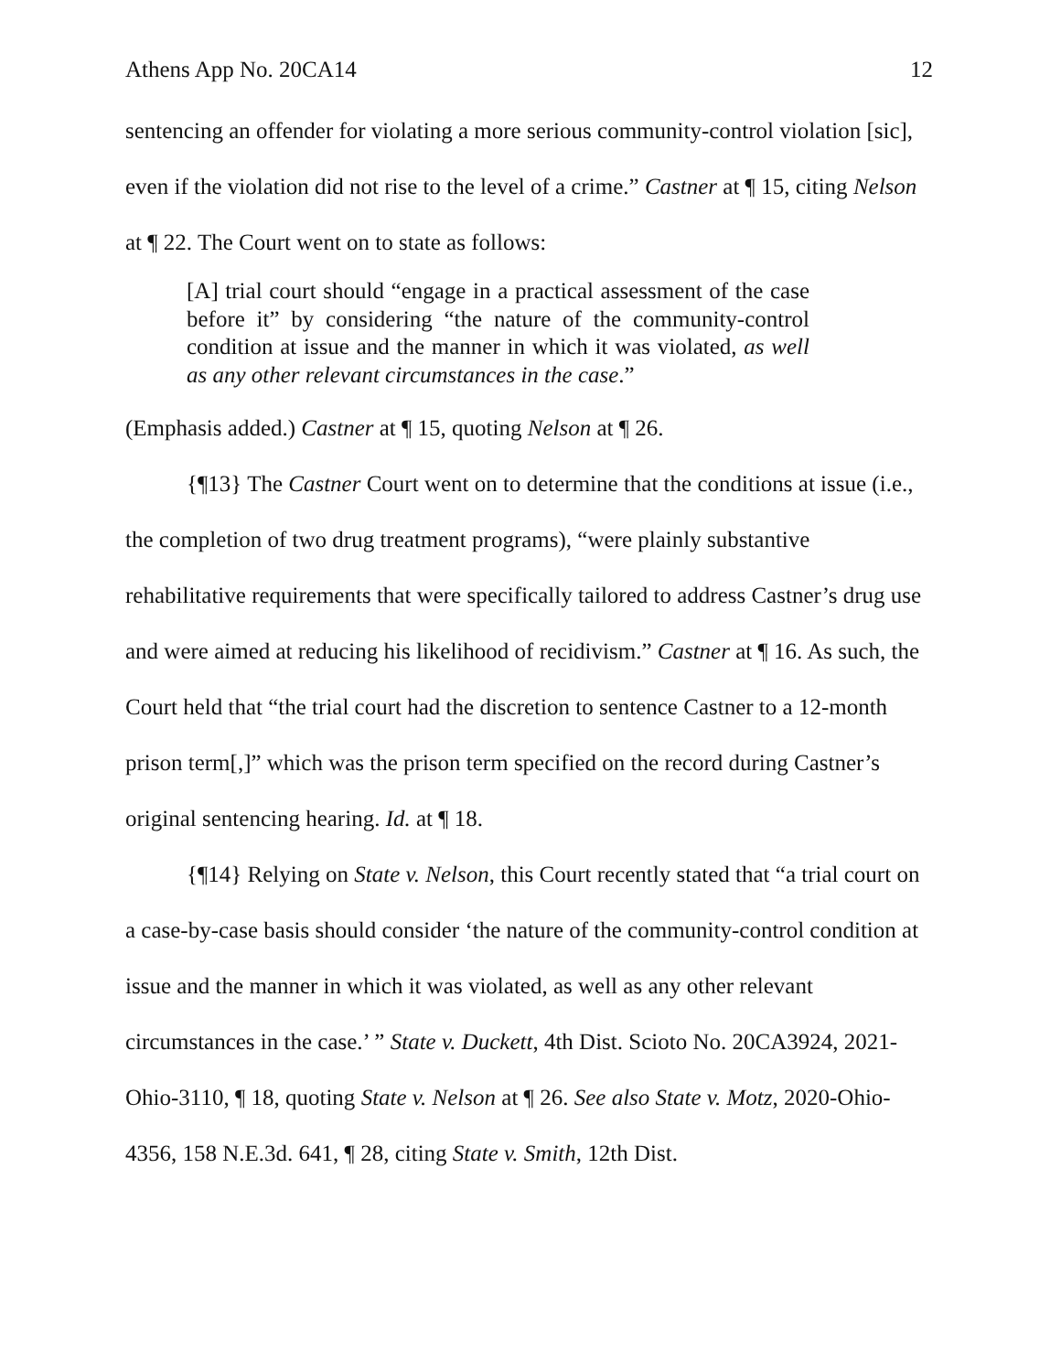Athens App No. 20CA14 12
sentencing an offender for violating a more serious community-control violation [sic], even if the violation did not rise to the level of a crime.” Castner at ¶ 15, citing Nelson at ¶ 22. The Court went on to state as follows:
[A] trial court should “engage in a practical assessment of the case before it” by considering “the nature of the community-control condition at issue and the manner in which it was violated, as well as any other relevant circumstances in the case.”
(Emphasis added.) Castner at ¶ 15, quoting Nelson at ¶ 26.
{¶13} The Castner Court went on to determine that the conditions at issue (i.e., the completion of two drug treatment programs), “were plainly substantive rehabilitative requirements that were specifically tailored to address Castner’s drug use and were aimed at reducing his likelihood of recidivism.” Castner at ¶ 16. As such, the Court held that “the trial court had the discretion to sentence Castner to a 12-month prison term[,]” which was the prison term specified on the record during Castner’s original sentencing hearing. Id. at ¶ 18.
{¶14} Relying on State v. Nelson, this Court recently stated that “a trial court on a case-by-case basis should consider ‘the nature of the community-control condition at issue and the manner in which it was violated, as well as any other relevant circumstances in the case.’ ” State v. Duckett, 4th Dist. Scioto No. 20CA3924, 2021-Ohio-3110, ¶ 18, quoting State v. Nelson at ¶ 26. See also State v. Motz, 2020-Ohio-4356, 158 N.E.3d. 641, ¶ 28, citing State v. Smith, 12th Dist.